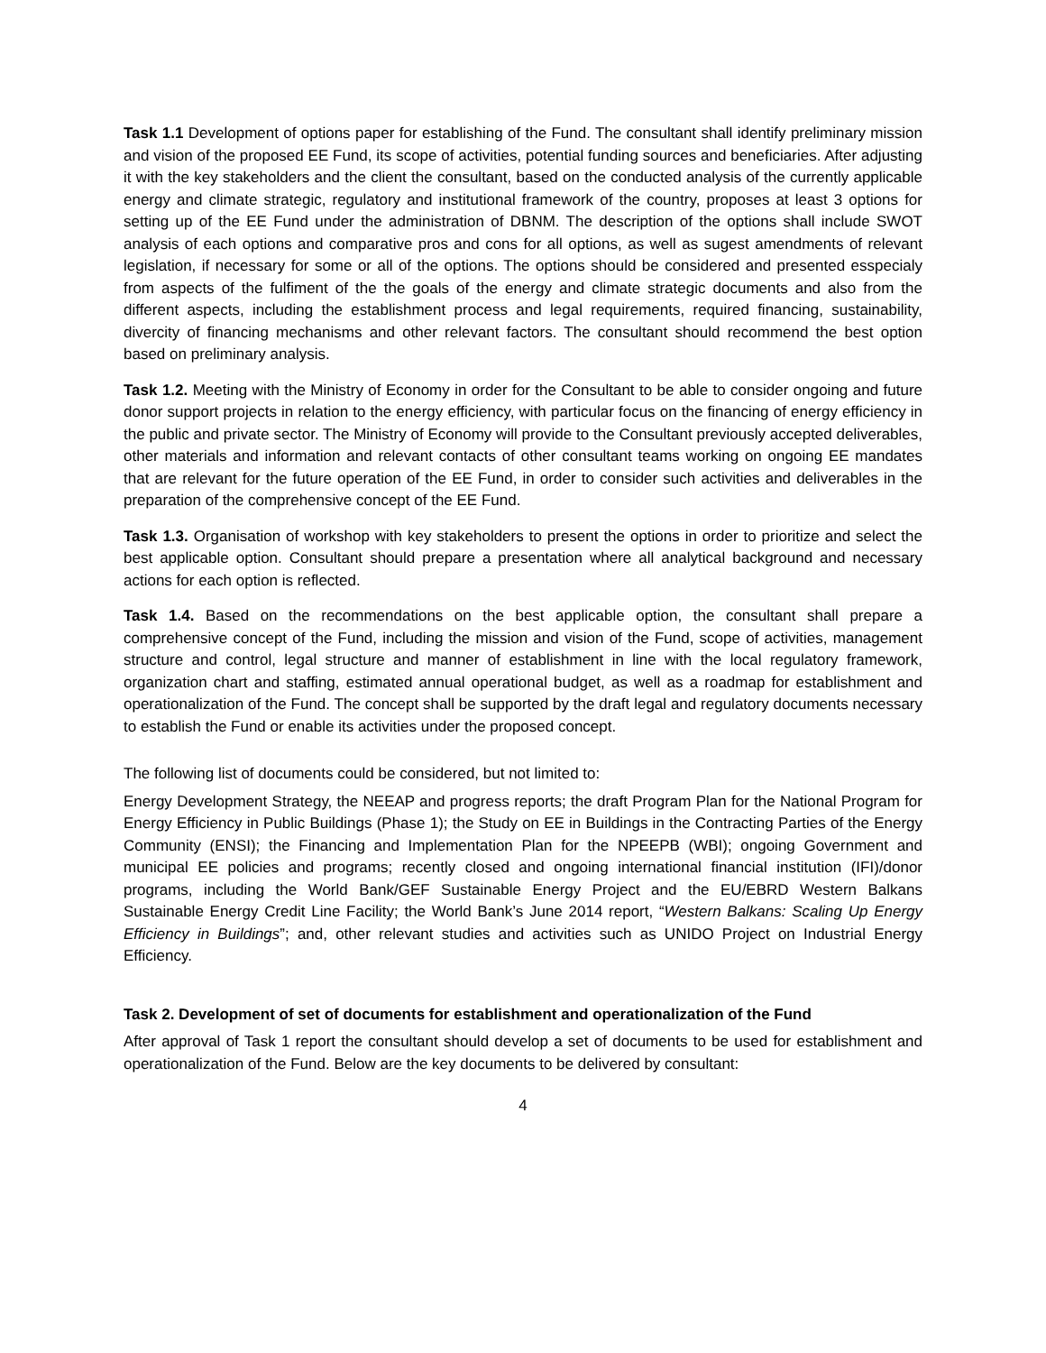Task 1.1 Development of options paper for establishing of the Fund. The consultant shall identify preliminary mission and vision of the proposed EE Fund, its scope of activities, potential funding sources and beneficiaries. After adjusting it with the key stakeholders and the client the consultant, based on the conducted analysis of the currently applicable energy and climate strategic, regulatory and institutional framework of the country, proposes at least 3 options for setting up of the EE Fund under the administration of DBNM. The description of the options shall include SWOT analysis of each options and comparative pros and cons for all options, as well as sugest amendments of relevant legislation, if necessary for some or all of the options. The options should be considered and presented esspecialy from aspects of the fulfiment of the the goals of the energy and climate strategic documents and also from the different aspects, including the establishment process and legal requirements, required financing, sustainability, divercity of financing mechanisms and other relevant factors. The consultant should recommend the best option based on preliminary analysis.
Task 1.2. Meeting with the Ministry of Economy in order for the Consultant to be able to consider ongoing and future donor support projects in relation to the energy efficiency, with particular focus on the financing of energy efficiency in the public and private sector. The Ministry of Economy will provide to the Consultant previously accepted deliverables, other materials and information and relevant contacts of other consultant teams working on ongoing EE mandates that are relevant for the future operation of the EE Fund, in order to consider such activities and deliverables in the preparation of the comprehensive concept of the EE Fund.
Task 1.3. Organisation of workshop with key stakeholders to present the options in order to prioritize and select the best applicable option. Consultant should prepare a presentation where all analytical background and necessary actions for each option is reflected.
Task 1.4. Based on the recommendations on the best applicable option, the consultant shall prepare a comprehensive concept of the Fund, including the mission and vision of the Fund, scope of activities, management structure and control, legal structure and manner of establishment in line with the local regulatory framework, organization chart and staffing, estimated annual operational budget, as well as a roadmap for establishment and operationalization of the Fund. The concept shall be supported by the draft legal and regulatory documents necessary to establish the Fund or enable its activities under the proposed concept.
The following list of documents could be considered, but not limited to:
Energy Development Strategy, the NEEAP and progress reports; the draft Program Plan for the National Program for Energy Efficiency in Public Buildings (Phase 1); the Study on EE in Buildings in the Contracting Parties of the Energy Community (ENSI); the Financing and Implementation Plan for the NPEEPB (WBI); ongoing Government and municipal EE policies and programs; recently closed and ongoing international financial institution (IFI)/donor programs, including the World Bank/GEF Sustainable Energy Project and the EU/EBRD Western Balkans Sustainable Energy Credit Line Facility; the World Bank’s June 2014 report, “Western Balkans: Scaling Up Energy Efficiency in Buildings”; and, other relevant studies and activities such as UNIDO Project on Industrial Energy Efficiency.
Task 2. Development of set of documents for establishment and operationalization of the Fund
After approval of Task 1 report the consultant should develop a set of documents to be used for establishment and operationalization of the Fund. Below are the key documents to be delivered by consultant:
4